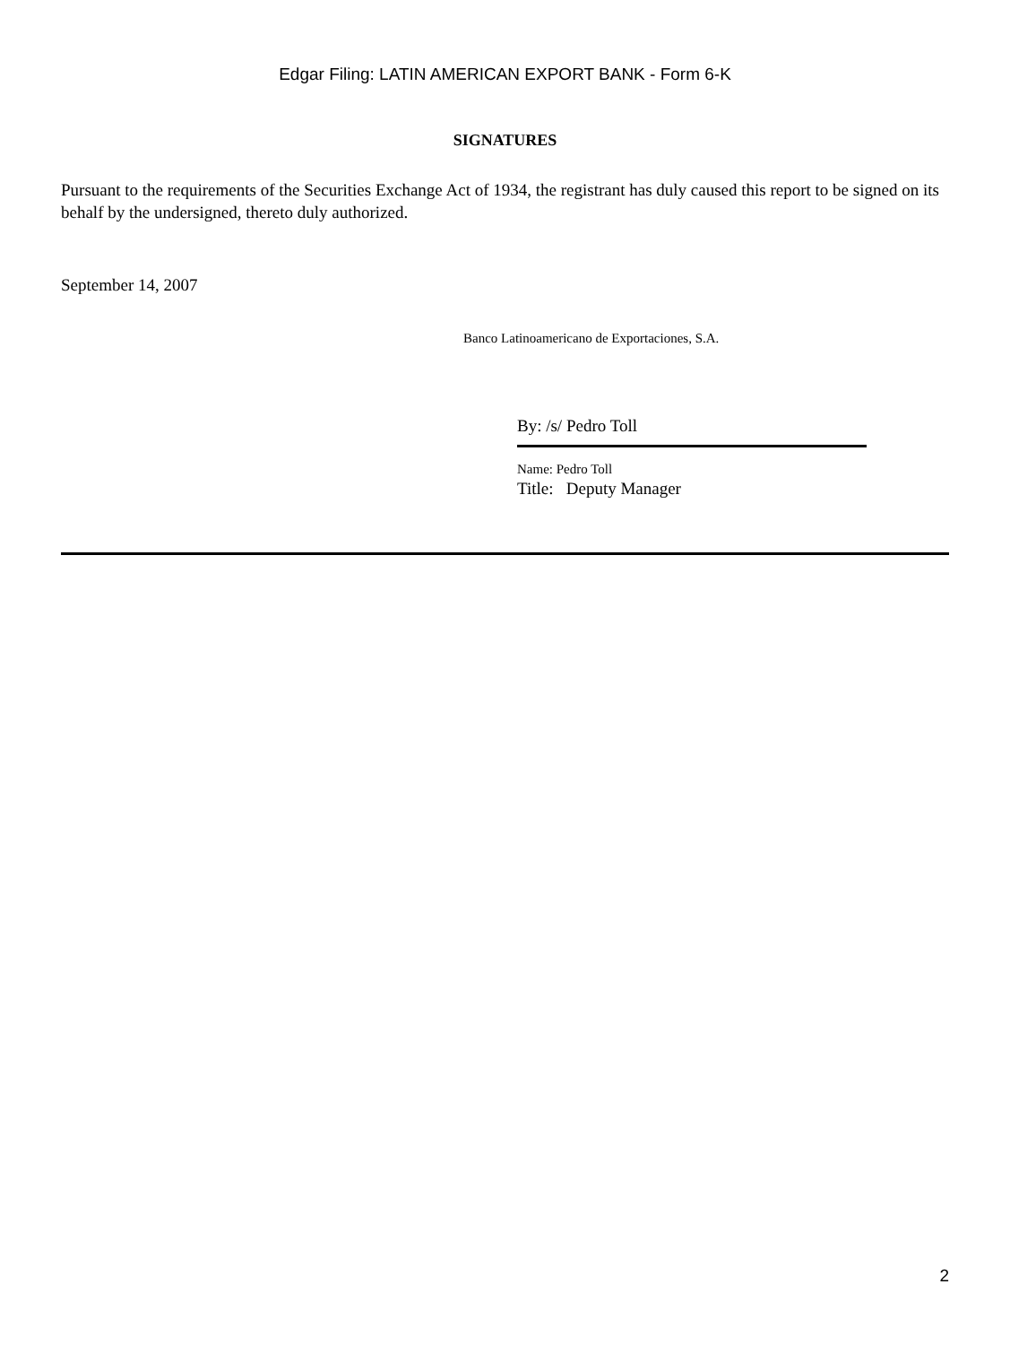Edgar Filing: LATIN AMERICAN EXPORT BANK - Form 6-K
SIGNATURES
Pursuant to the requirements of the Securities Exchange Act of 1934, the registrant has duly caused this report to be signed on its behalf by the undersigned, thereto duly authorized.
September 14, 2007
Banco Latinoamericano de Exportaciones, S.A.
By: /s/ Pedro Toll
Name: Pedro Toll
Title: Deputy Manager
2